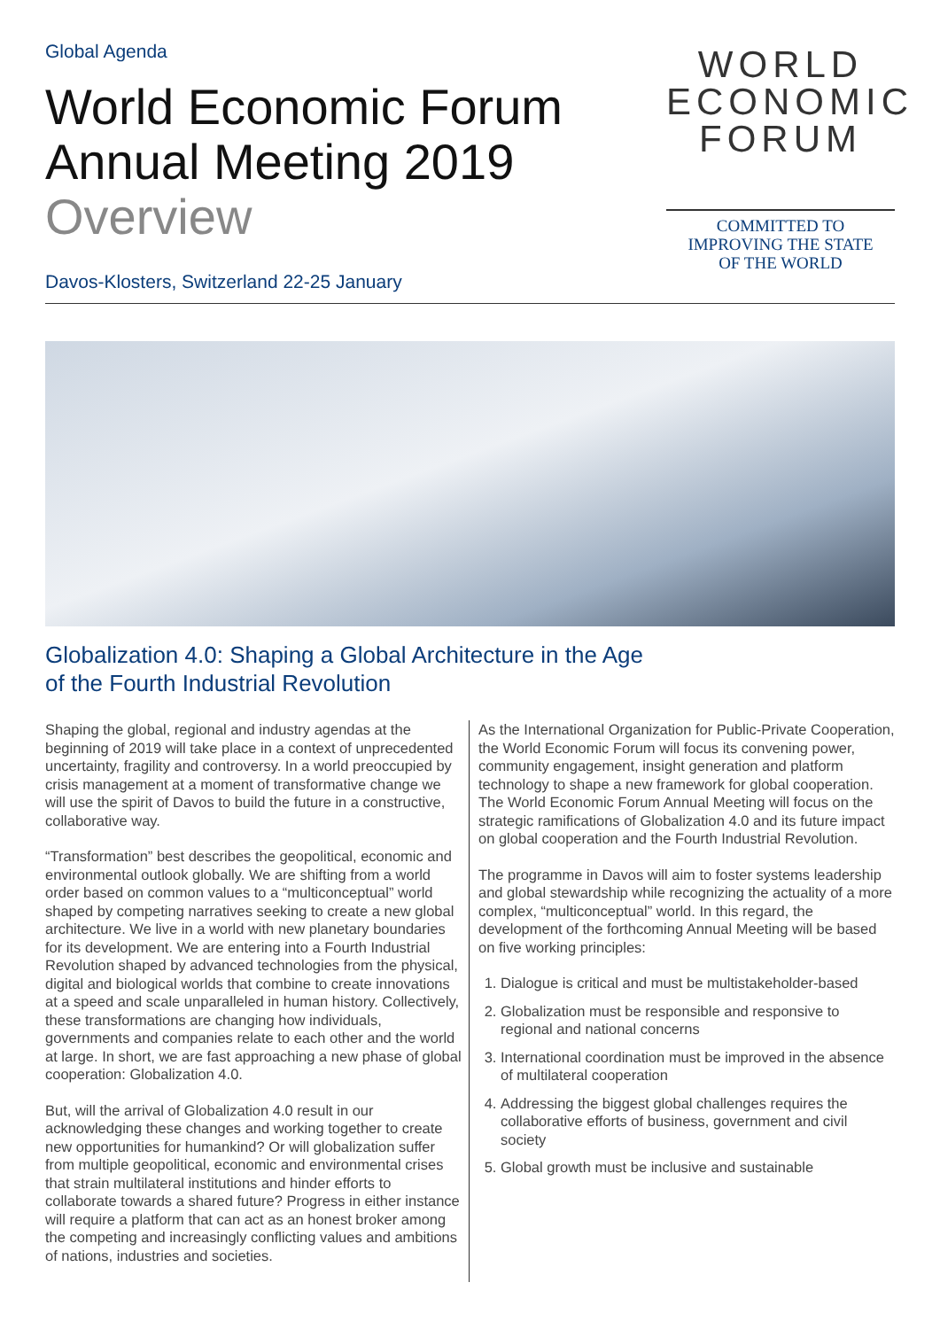Global Agenda
World Economic Forum
Annual Meeting 2019
Overview
Davos-Klosters, Switzerland 22-25 January
WORLD
ECONOMIC
FORUM
COMMITTED TO
IMPROVING THE STATE
OF THE WORLD
Globalization 4.0: Shaping a Global Architecture in the Age
of the Fourth Industrial Revolution
Shaping the global, regional and industry agendas at the beginning of 2019 will take place in a context of unprecedented uncertainty, fragility and controversy. In a world preoccupied by crisis management at a moment of transformative change we will use the spirit of Davos to build the future in a constructive, collaborative way.
“Transformation” best describes the geopolitical, economic and environmental outlook globally. We are shifting from a world order based on common values to a “multiconceptual” world shaped by competing narratives seeking to create a new global architecture. We live in a world with new planetary boundaries for its development. We are entering into a Fourth Industrial Revolution shaped by advanced technologies from the physical, digital and biological worlds that combine to create innovations at a speed and scale unparalleled in human history. Collectively, these transformations are changing how individuals, governments and companies relate to each other and the world at large. In short, we are fast approaching a new phase of global cooperation: Globalization 4.0.
But, will the arrival of Globalization 4.0 result in our acknowledging these changes and working together to create new opportunities for humankind? Or will globalization suffer from multiple geopolitical, economic and environmental crises that strain multilateral institutions and hinder efforts to collaborate towards a shared future? Progress in either instance will require a platform that can act as an honest broker among the competing and increasingly conflicting values and ambitions of nations, industries and societies.
As the International Organization for Public-Private Cooperation, the World Economic Forum will focus its convening power, community engagement, insight generation and platform technology to shape a new framework for global cooperation. The World Economic Forum Annual Meeting will focus on the strategic ramifications of Globalization 4.0 and its future impact on global cooperation and the Fourth Industrial Revolution.
The programme in Davos will aim to foster systems leadership and global stewardship while recognizing the actuality of a more complex, “multiconceptual” world. In this regard, the development of the forthcoming Annual Meeting will be based on five working principles:
1. Dialogue is critical and must be multistakeholder-based
2. Globalization must be responsible and responsive to regional and national concerns
3. International coordination must be improved in the absence of multilateral cooperation
4. Addressing the biggest global challenges requires the collaborative efforts of business, government and civil society
5. Global growth must be inclusive and sustainable